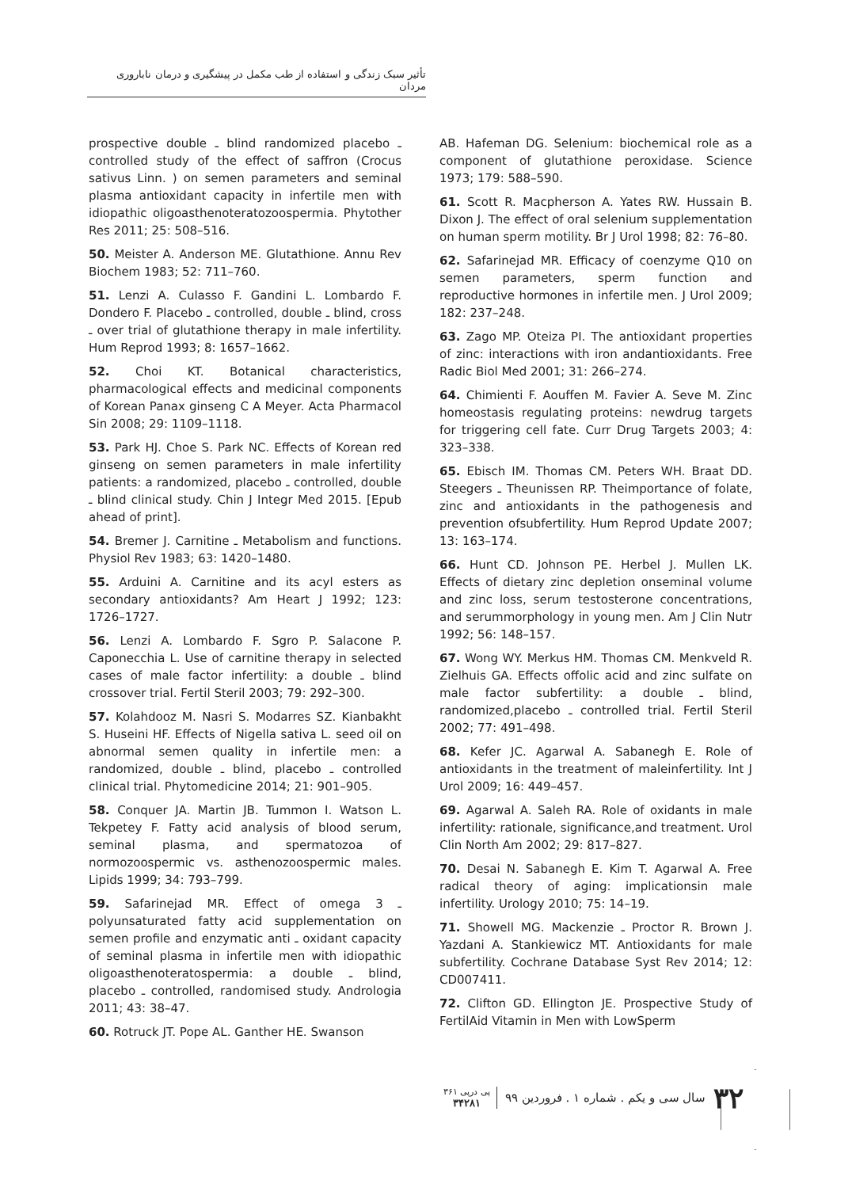تأثیر سبک زندگی و استفاده از طب مکمل در پیشگیری و درمان ناباروری مردان
prospective double ـ blind randomized placebo ـ controlled study of the effect of saffron (Crocus sativus Linn. ) on semen parameters and seminal plasma antioxidant capacity in infertile men with idiopathic oligoasthenoteratozoospermia. Phytother Res 2011; 25: 508–516.
50. Meister A. Anderson ME. Glutathione. Annu Rev Biochem 1983; 52: 711–760.
51. Lenzi A. Culasso F. Gandini L. Lombardo F. Dondero F. Placebo ـ controlled, double ـ blind, cross ـ over trial of glutathione therapy in male infertility. Hum Reprod 1993; 8: 1657–1662.
52. Choi KT. Botanical characteristics, pharmacological effects and medicinal components of Korean Panax ginseng C A Meyer. Acta Pharmacol Sin 2008; 29: 1109–1118.
53. Park HJ. Choe S. Park NC. Effects of Korean red ginseng on semen parameters in male infertility patients: a randomized, placebo ـ controlled, double ـ blind clinical study. Chin J Integr Med 2015. [Epub ahead of print].
54. Bremer J. Carnitine ـ Metabolism and functions. Physiol Rev 1983; 63: 1420–1480.
55. Arduini A. Carnitine and its acyl esters as secondary antioxidants? Am Heart J 1992; 123: 1726–1727.
56. Lenzi A. Lombardo F. Sgro P. Salacone P. Caponecchia L. Use of carnitine therapy in selected cases of male factor infertility: a double ـ blind crossover trial. Fertil Steril 2003; 79: 292–300.
57. Kolahdooz M. Nasri S. Modarres SZ. Kianbakht S. Huseini HF. Effects of Nigella sativa L. seed oil on abnormal semen quality in infertile men: a randomized, double ـ blind, placebo ـ controlled clinical trial. Phytomedicine 2014; 21: 901–905.
58. Conquer JA. Martin JB. Tummon I. Watson L. Tekpetey F. Fatty acid analysis of blood serum, seminal plasma, and spermatozoa of normozoospermic vs. asthenozoospermic males. Lipids 1999; 34: 793–799.
59. Safarinejad MR. Effect of omega 3 ـ polyunsaturated fatty acid supplementation on semen profile and enzymatic anti ـ oxidant capacity of seminal plasma in infertile men with idiopathic oligoasthenoteratospermia: a double ـ blind, placebo ـ controlled, randomised study. Andrologia 2011; 43: 38–47.
60. Rotruck JT. Pope AL. Ganther HE. Swanson
AB. Hafeman DG. Selenium: biochemical role as a component of glutathione peroxidase. Science 1973; 179: 588–590.
61. Scott R. Macpherson A. Yates RW. Hussain B. Dixon J. The effect of oral selenium supplementation on human sperm motility. Br J Urol 1998; 82: 76–80.
62. Safarinejad MR. Efficacy of coenzyme Q10 on semen parameters, sperm function and reproductive hormones in infertile men. J Urol 2009; 182: 237–248.
63. Zago MP. Oteiza PI. The antioxidant properties of zinc: interactions with iron andantioxidants. Free Radic Biol Med 2001; 31: 266–274.
64. Chimienti F. Aouffen M. Favier A. Seve M. Zinc homeostasis regulating proteins: newdrug targets for triggering cell fate. Curr Drug Targets 2003; 4: 323–338.
65. Ebisch IM. Thomas CM. Peters WH. Braat DD. Steegers ـ Theunissen RP. Theimportance of folate, zinc and antioxidants in the pathogenesis and prevention ofsubfertility. Hum Reprod Update 2007; 13: 163–174.
66. Hunt CD. Johnson PE. Herbel J. Mullen LK. Effects of dietary zinc depletion onseminal volume and zinc loss, serum testosterone concentrations, and serummorphology in young men. Am J Clin Nutr 1992; 56: 148–157.
67. Wong WY. Merkus HM. Thomas CM. Menkveld R. Zielhuis GA. Effects offolic acid and zinc sulfate on male factor subfertility: a double ـ blind, randomized,placebo ـ controlled trial. Fertil Steril 2002; 77: 491–498.
68. Kefer JC. Agarwal A. Sabanegh E. Role of antioxidants in the treatment of maleinfertility. Int J Urol 2009; 16: 449–457.
69. Agarwal A. Saleh RA. Role of oxidants in male infertility: rationale, significance,and treatment. Urol Clin North Am 2002; 29: 817–827.
70. Desai N. Sabanegh E. Kim T. Agarwal A. Free radical theory of aging: implicationsin male infertility. Urology 2010; 75: 14–19.
71. Showell MG. Mackenzie ـ Proctor R. Brown J. Yazdani A. Stankiewicz MT. Antioxidants for male subfertility. Cochrane Database Syst Rev 2014; 12: CD007411.
72. Clifton GD. Ellington JE. Prospective Study of FertilAid Vitamin in Men with LowSperm
۳۲ سال سی و یکم . شماره ۱ . فروردین ۹۹ پی درپی ۳۶۱
۳۴۲۸۱